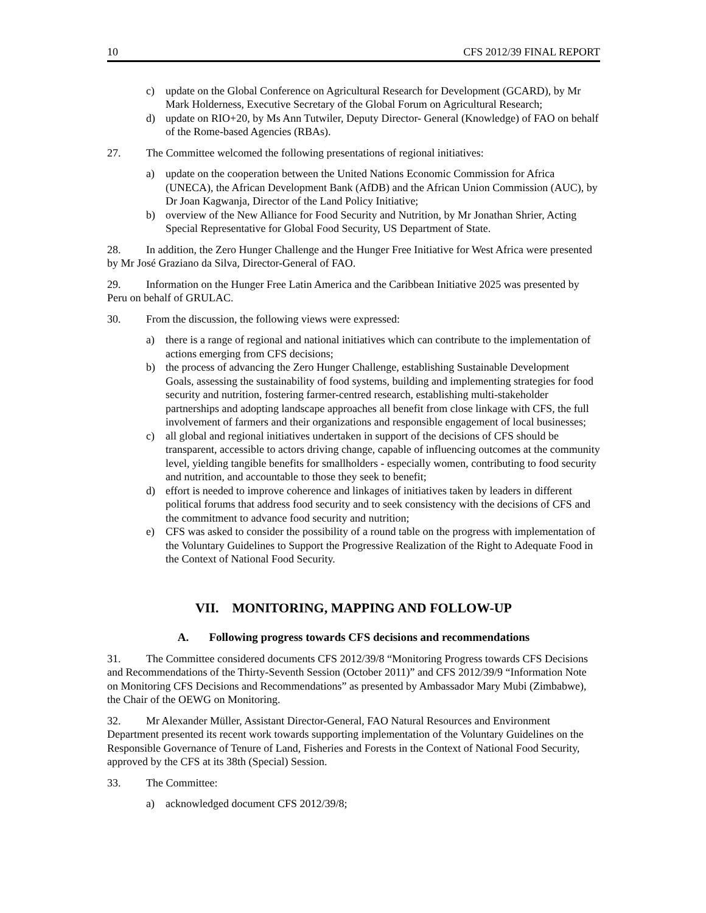10 CFS 2012/39 FINAL REPORT
c) update on the Global Conference on Agricultural Research for Development (GCARD), by Mr Mark Holderness, Executive Secretary of the Global Forum on Agricultural Research;
d) update on RIO+20, by Ms Ann Tutwiler, Deputy Director- General (Knowledge) of FAO on behalf of the Rome-based Agencies (RBAs).
27. The Committee welcomed the following presentations of regional initiatives:
a) update on the cooperation between the United Nations Economic Commission for Africa (UNECA), the African Development Bank (AfDB) and the African Union Commission (AUC), by Dr Joan Kagwanja, Director of the Land Policy Initiative;
b) overview of the New Alliance for Food Security and Nutrition, by Mr Jonathan Shrier, Acting Special Representative for Global Food Security, US Department of State.
28. In addition, the Zero Hunger Challenge and the Hunger Free Initiative for West Africa were presented by Mr José Graziano da Silva, Director-General of FAO.
29. Information on the Hunger Free Latin America and the Caribbean Initiative 2025 was presented by Peru on behalf of GRULAC.
30. From the discussion, the following views were expressed:
a) there is a range of regional and national initiatives which can contribute to the implementation of actions emerging from CFS decisions;
b) the process of advancing the Zero Hunger Challenge, establishing Sustainable Development Goals, assessing the sustainability of food systems, building and implementing strategies for food security and nutrition, fostering farmer-centred research, establishing multi-stakeholder partnerships and adopting landscape approaches all benefit from close linkage with CFS, the full involvement of farmers and their organizations and responsible engagement of local businesses;
c) all global and regional initiatives undertaken in support of the decisions of CFS should be transparent, accessible to actors driving change, capable of influencing outcomes at the community level, yielding tangible benefits for smallholders - especially women, contributing to food security and nutrition, and accountable to those they seek to benefit;
d) effort is needed to improve coherence and linkages of initiatives taken by leaders in different political forums that address food security and to seek consistency with the decisions of CFS and the commitment to advance food security and nutrition;
e) CFS was asked to consider the possibility of a round table on the progress with implementation of the Voluntary Guidelines to Support the Progressive Realization of the Right to Adequate Food in the Context of National Food Security.
VII. MONITORING, MAPPING AND FOLLOW-UP
A. Following progress towards CFS decisions and recommendations
31. The Committee considered documents CFS 2012/39/8 “Monitoring Progress towards CFS Decisions and Recommendations of the Thirty-Seventh Session (October 2011)” and CFS 2012/39/9 “Information Note on Monitoring CFS Decisions and Recommendations” as presented by Ambassador Mary Mubi (Zimbabwe), the Chair of the OEWG on Monitoring.
32. Mr Alexander Müller, Assistant Director-General, FAO Natural Resources and Environment Department presented its recent work towards supporting implementation of the Voluntary Guidelines on the Responsible Governance of Tenure of Land, Fisheries and Forests in the Context of National Food Security, approved by the CFS at its 38th (Special) Session.
33. The Committee:
a) acknowledged document CFS 2012/39/8;